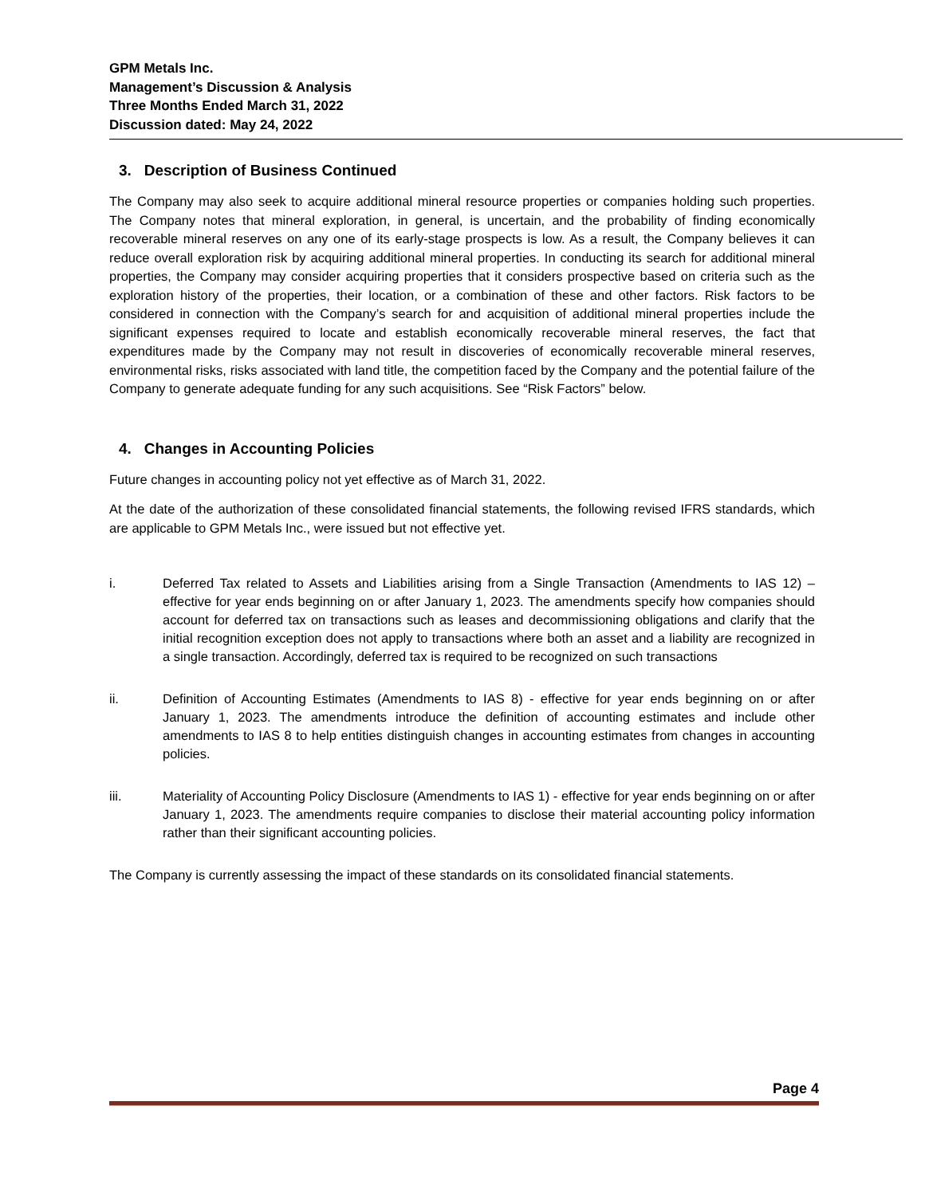GPM Metals Inc.
Management’s Discussion & Analysis
Three Months Ended March 31, 2022
Discussion dated: May 24, 2022
3. Description of Business Continued
The Company may also seek to acquire additional mineral resource properties or companies holding such properties. The Company notes that mineral exploration, in general, is uncertain, and the probability of finding economically recoverable mineral reserves on any one of its early-stage prospects is low. As a result, the Company believes it can reduce overall exploration risk by acquiring additional mineral properties. In conducting its search for additional mineral properties, the Company may consider acquiring properties that it considers prospective based on criteria such as the exploration history of the properties, their location, or a combination of these and other factors. Risk factors to be considered in connection with the Company’s search for and acquisition of additional mineral properties include the significant expenses required to locate and establish economically recoverable mineral reserves, the fact that expenditures made by the Company may not result in discoveries of economically recoverable mineral reserves, environmental risks, risks associated with land title, the competition faced by the Company and the potential failure of the Company to generate adequate funding for any such acquisitions. See “Risk Factors” below.
4. Changes in Accounting Policies
Future changes in accounting policy not yet effective as of March 31, 2022.
At the date of the authorization of these consolidated financial statements, the following revised IFRS standards, which are applicable to GPM Metals Inc., were issued but not effective yet.
i. Deferred Tax related to Assets and Liabilities arising from a Single Transaction (Amendments to IAS 12) – effective for year ends beginning on or after January 1, 2023. The amendments specify how companies should account for deferred tax on transactions such as leases and decommissioning obligations and clarify that the initial recognition exception does not apply to transactions where both an asset and a liability are recognized in a single transaction. Accordingly, deferred tax is required to be recognized on such transactions
ii. Definition of Accounting Estimates (Amendments to IAS 8) - effective for year ends beginning on or after January 1, 2023. The amendments introduce the definition of accounting estimates and include other amendments to IAS 8 to help entities distinguish changes in accounting estimates from changes in accounting policies.
iii. Materiality of Accounting Policy Disclosure (Amendments to IAS 1) - effective for year ends beginning on or after January 1, 2023. The amendments require companies to disclose their material accounting policy information rather than their significant accounting policies.
The Company is currently assessing the impact of these standards on its consolidated financial statements.
Page 4